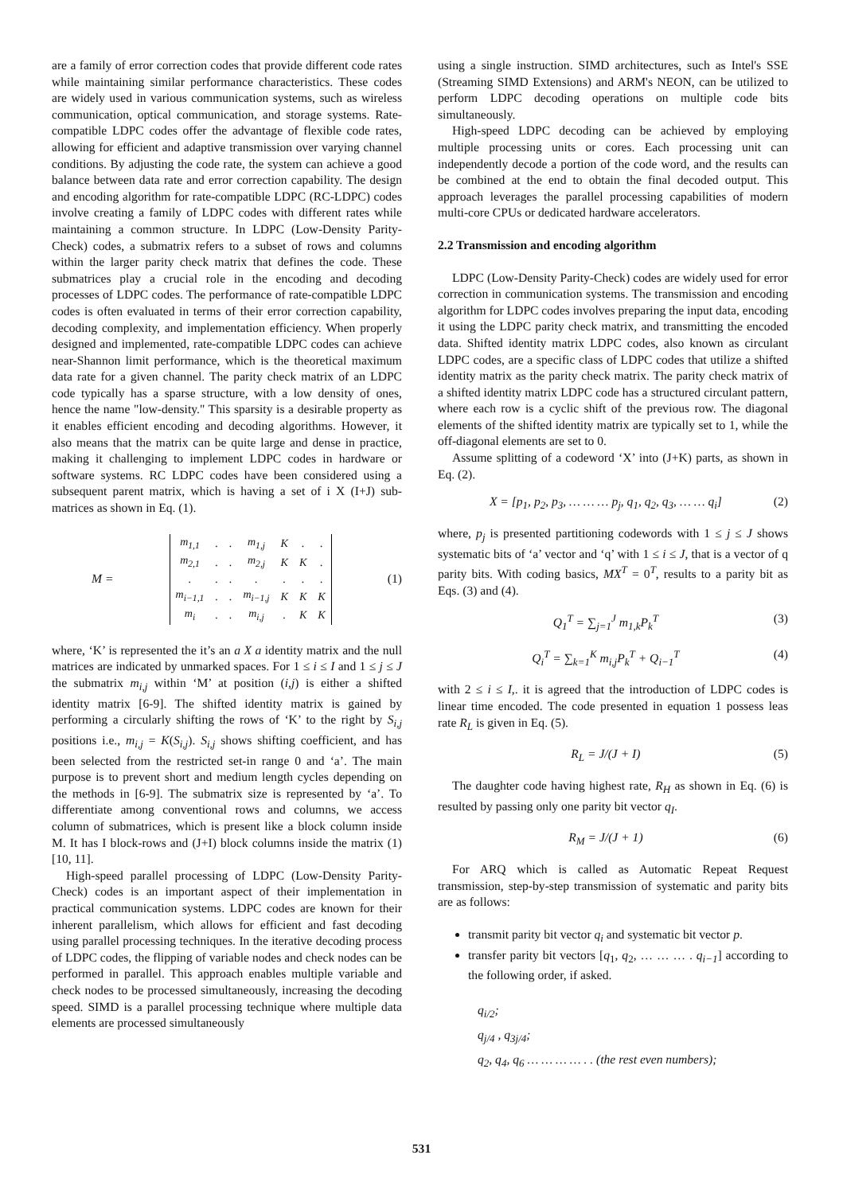are a family of error correction codes that provide different code rates while maintaining similar performance characteristics. These codes are widely used in various communication systems, such as wireless communication, optical communication, and storage systems. Rate-compatible LDPC codes offer the advantage of flexible code rates, allowing for efficient and adaptive transmission over varying channel conditions. By adjusting the code rate, the system can achieve a good balance between data rate and error correction capability. The design and encoding algorithm for rate-compatible LDPC (RC-LDPC) codes involve creating a family of LDPC codes with different rates while maintaining a common structure. In LDPC (Low-Density Parity-Check) codes, a submatrix refers to a subset of rows and columns within the larger parity check matrix that defines the code. These submatrices play a crucial role in the encoding and decoding processes of LDPC codes. The performance of rate-compatible LDPC codes is often evaluated in terms of their error correction capability, decoding complexity, and implementation efficiency. When properly designed and implemented, rate-compatible LDPC codes can achieve near-Shannon limit performance, which is the theoretical maximum data rate for a given channel. The parity check matrix of an LDPC code typically has a sparse structure, with a low density of ones, hence the name "low-density." This sparsity is a desirable property as it enables efficient encoding and decoding algorithms. However, it also means that the matrix can be quite large and dense in practice, making it challenging to implement LDPC codes in hardware or software systems. RC LDPC codes have been considered using a subsequent parent matrix, which is having a set of i X (I+J) sub-matrices as shown in Eq. (1).
M =
| m<sub>1,1</sub> | . | . | m<sub>1,j</sub> | K | . | . |
| m<sub>2,1</sub> | . | . | m<sub>2,j</sub> | K | K | . |
| . | . | . | . | . | . | . |
| m<sub>i−1,1</sub> | . | . | m<sub>i−1,j</sub> | K | K | K |
| m<sub>i</sub> | . | . | m<sub>i,j</sub> | . | K | K |
(1)
where, ‘K’ is represented the it’s an a X a identity matrix and the null matrices are indicated by unmarked spaces. For 1 ≤ i ≤ I and 1 ≤ j ≤ J the submatrix m<sub>i,j</sub> within ‘M’ at position (i,j) is either a shifted identity matrix [6-9]. The shifted identity matrix is gained by performing a circularly shifting the rows of ‘K’ to the right by S<sub>i,j</sub> positions i.e., m<sub>i,j</sub> = K(S<sub>i,j</sub>). S<sub>i,j</sub> shows shifting coefficient, and has been selected from the restricted set-in range 0 and ‘a’. The main purpose is to prevent short and medium length cycles depending on the methods in [6-9]. The submatrix size is represented by ‘a’. To differentiate among conventional rows and columns, we access column of submatrices, which is present like a block column inside M. It has I block-rows and (J+I) block columns inside the matrix (1) [10, 11].
High-speed parallel processing of LDPC (Low-Density Parity-Check) codes is an important aspect of their implementation in practical communication systems. LDPC codes are known for their inherent parallelism, which allows for efficient and fast decoding using parallel processing techniques. In the iterative decoding process of LDPC codes, the flipping of variable nodes and check nodes can be performed in parallel. This approach enables multiple variable and check nodes to be processed simultaneously, increasing the decoding speed. SIMD is a parallel processing technique where multiple data elements are processed simultaneously
using a single instruction. SIMD architectures, such as Intel's SSE (Streaming SIMD Extensions) and ARM's NEON, can be utilized to perform LDPC decoding operations on multiple code bits simultaneously.
High-speed LDPC decoding can be achieved by employing multiple processing units or cores. Each processing unit can independently decode a portion of the code word, and the results can be combined at the end to obtain the final decoded output. This approach leverages the parallel processing capabilities of modern multi-core CPUs or dedicated hardware accelerators.
2.2 Transmission and encoding algorithm
LDPC (Low-Density Parity-Check) codes are widely used for error correction in communication systems. The transmission and encoding algorithm for LDPC codes involves preparing the input data, encoding it using the LDPC parity check matrix, and transmitting the encoded data. Shifted identity matrix LDPC codes, also known as circulant LDPC codes, are a specific class of LDPC codes that utilize a shifted identity matrix as the parity check matrix. The parity check matrix of a shifted identity matrix LDPC code has a structured circulant pattern, where each row is a cyclic shift of the previous row. The diagonal elements of the shifted identity matrix are typically set to 1, while the off-diagonal elements are set to 0.
Assume splitting of a codeword ‘X’ into (J+K) parts, as shown in Eq. (2).
X = [p<sub>1</sub>, p<sub>2</sub>, p<sub>3</sub>, … … … p<sub>j</sub>, q<sub>1</sub>, q<sub>2</sub>, q<sub>3</sub>, … … q<sub>i</sub>] (2)
where, p<sub>j</sub> is presented partitioning codewords with 1 ≤ j ≤ J shows systematic bits of ‘a’ vector and ‘q’ with 1 ≤ i ≤ J, that is a vector of q parity bits. With coding basics, MX<sup>T</sup> = 0<sup>T</sup>, results to a parity bit as Eqs. (3) and (4).
Q<sub>1</sub><sup>T</sup> = ∑<sub>j=1</sub><sup>J</sup> m<sub>1,k</sub>P<sub>k</sub><sup>T</sup> (3)
Q<sub>i</sub><sup>T</sup> = ∑<sub>k=1</sub><sup>K</sup> m<sub>i,j</sub>P<sub>k</sub><sup>T</sup> + Q<sub>i−1</sub><sup>T</sup> (4)
with 2 ≤ i ≤ I,. it is agreed that the introduction of LDPC codes is linear time encoded. The code presented in equation 1 possess leas rate R<sub>L</sub> is given in Eq. (5).
R<sub>L</sub> = J/(J + I) (5)
The daughter code having highest rate, R<sub>H</sub> as shown in Eq. (6) is resulted by passing only one parity bit vector q<sub>I</sub>.
R<sub>M</sub> = J/(J + 1) (6)
For ARQ which is called as Automatic Repeat Request transmission, step-by-step transmission of systematic and parity bits are as follows:
transmit parity bit vector q<sub>i</sub> and systematic bit vector p.
transfer parity bit vectors [q<sub>1</sub>, q<sub>2</sub>, … … … . q<sub>i−1</sub>] according to the following order, if asked.
q<sub>i/2</sub>;
q<sub>j/4</sub> , q<sub>3j/4</sub>;
q<sub>2</sub>, q<sub>4</sub>, q<sub>6</sub> … … … … . . (the rest even numbers);
531